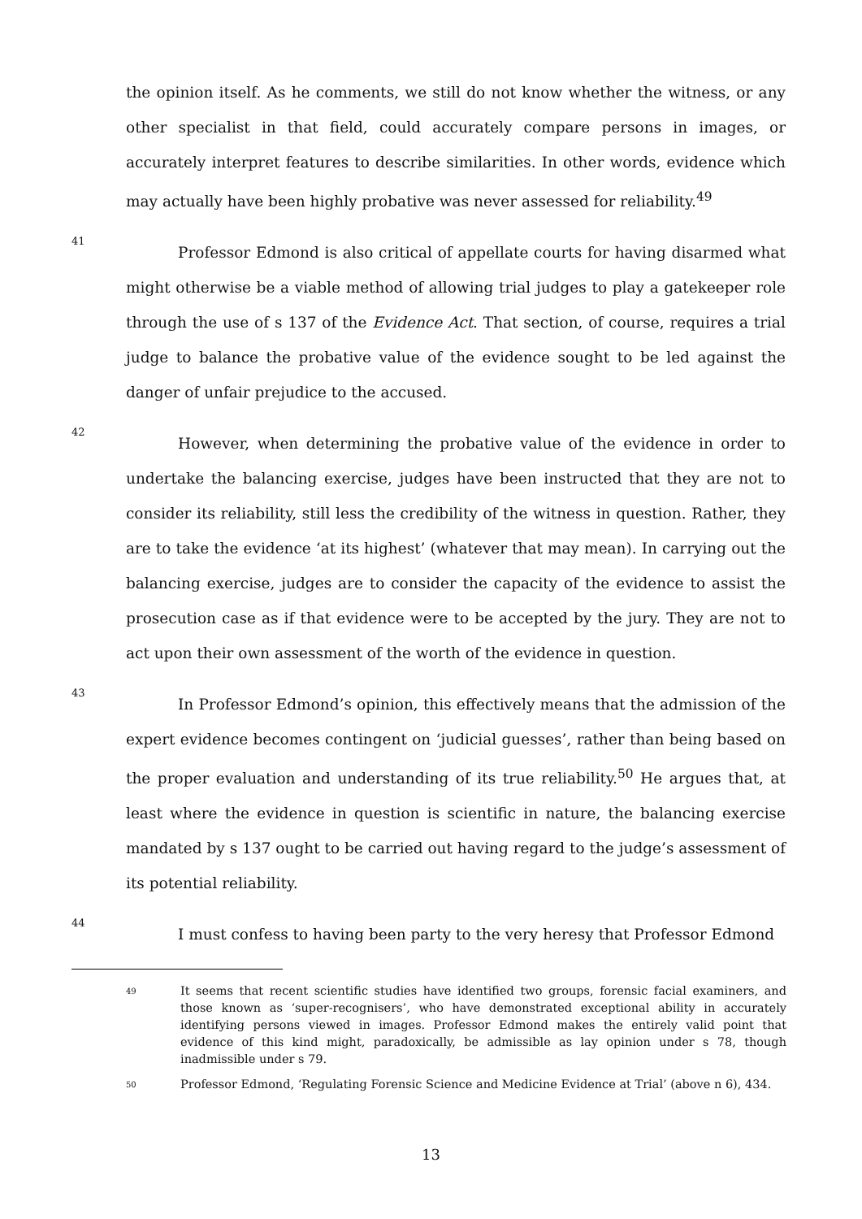the opinion itself. As he comments, we still do not know whether the witness, or any other specialist in that field, could accurately compare persons in images, or accurately interpret features to describe similarities. In other words, evidence which may actually have been highly probative was never assessed for reliability.<sup>49</sup>
41
Professor Edmond is also critical of appellate courts for having disarmed what might otherwise be a viable method of allowing trial judges to play a gatekeeper role through the use of s 137 of the Evidence Act. That section, of course, requires a trial judge to balance the probative value of the evidence sought to be led against the danger of unfair prejudice to the accused.
42
However, when determining the probative value of the evidence in order to undertake the balancing exercise, judges have been instructed that they are not to consider its reliability, still less the credibility of the witness in question. Rather, they are to take the evidence ‘at its highest’ (whatever that may mean). In carrying out the balancing exercise, judges are to consider the capacity of the evidence to assist the prosecution case as if that evidence were to be accepted by the jury. They are not to act upon their own assessment of the worth of the evidence in question.
43
In Professor Edmond’s opinion, this effectively means that the admission of the expert evidence becomes contingent on ‘judicial guesses’, rather than being based on the proper evaluation and understanding of its true reliability.<sup>50</sup> He argues that, at least where the evidence in question is scientific in nature, the balancing exercise mandated by s 137 ought to be carried out having regard to the judge’s assessment of its potential reliability.
44
I must confess to having been party to the very heresy that Professor Edmond
49
It seems that recent scientific studies have identified two groups, forensic facial examiners, and those known as ‘super-recognisers’, who have demonstrated exceptional ability in accurately identifying persons viewed in images. Professor Edmond makes the entirely valid point that evidence of this kind might, paradoxically, be admissible as lay opinion under s 78, though inadmissible under s 79.
50
Professor Edmond, ‘Regulating Forensic Science and Medicine Evidence at Trial’ (above n 6), 434.
13